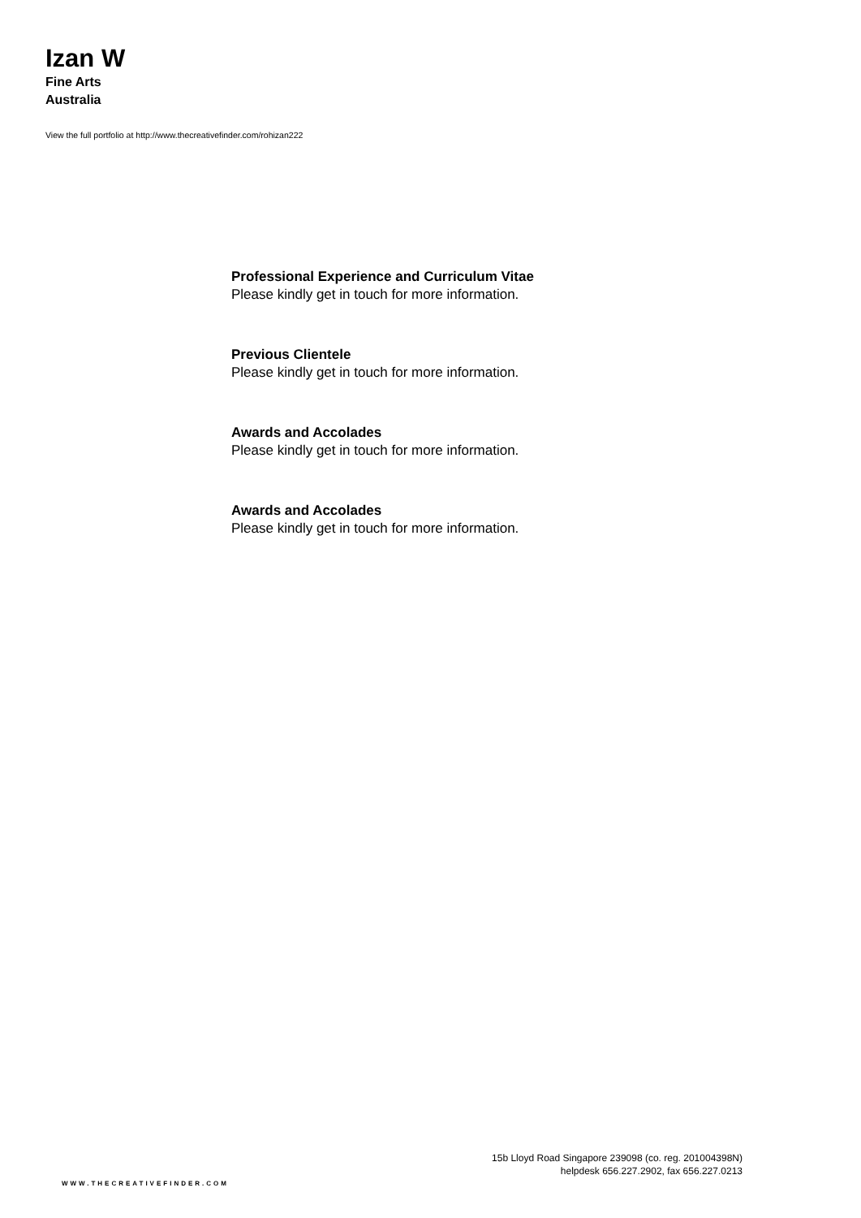Izan W
Fine Arts
Australia
View the full portfolio at http://www.thecreativefinder.com/rohizan222
Professional Experience and Curriculum Vitae
Please kindly get in touch for more information.
Previous Clientele
Please kindly get in touch for more information.
Awards and Accolades
Please kindly get in touch for more information.
Awards and Accolades
Please kindly get in touch for more information.
15b Lloyd Road Singapore 239098 (co. reg. 201004398N)
helpdesk 656.227.2902, fax 656.227.0213
WWW.THECREATIVEFINDER.COM